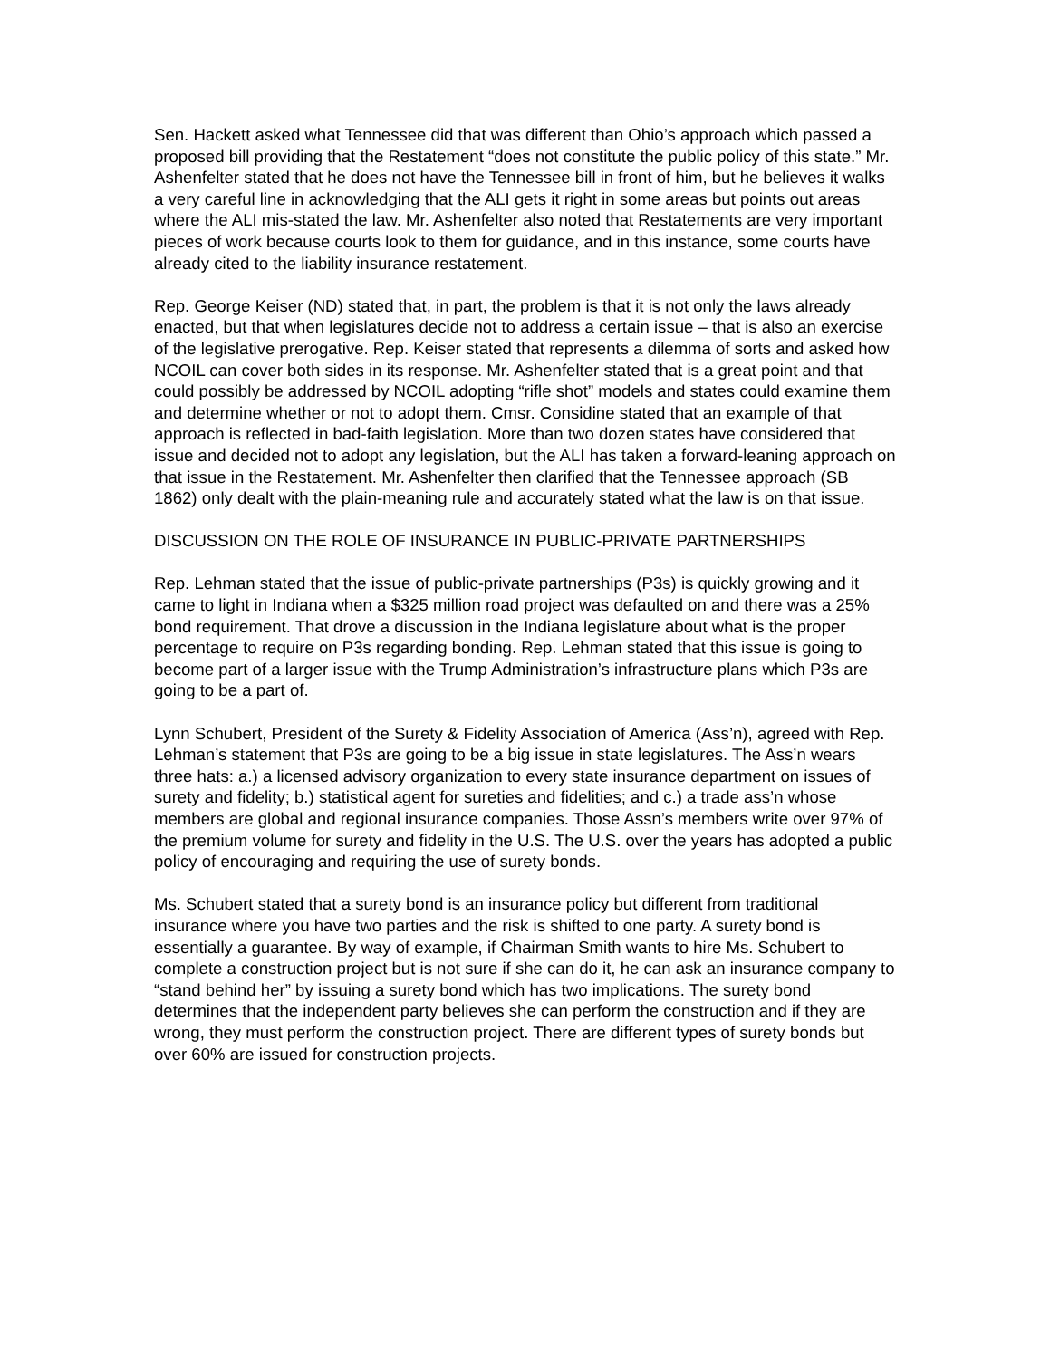Sen. Hackett asked what Tennessee did that was different than Ohio’s approach which passed a proposed bill providing that the Restatement “does not constitute the public policy of this state.” Mr. Ashenfelter stated that he does not have the Tennessee bill in front of him, but he believes it walks a very careful line in acknowledging that the ALI gets it right in some areas but points out areas where the ALI mis-stated the law. Mr. Ashenfelter also noted that Restatements are very important pieces of work because courts look to them for guidance, and in this instance, some courts have already cited to the liability insurance restatement.
Rep. George Keiser (ND) stated that, in part, the problem is that it is not only the laws already enacted, but that when legislatures decide not to address a certain issue – that is also an exercise of the legislative prerogative. Rep. Keiser stated that represents a dilemma of sorts and asked how NCOIL can cover both sides in its response. Mr. Ashenfelter stated that is a great point and that could possibly be addressed by NCOIL adopting “rifle shot” models and states could examine them and determine whether or not to adopt them. Cmsr. Considine stated that an example of that approach is reflected in bad-faith legislation. More than two dozen states have considered that issue and decided not to adopt any legislation, but the ALI has taken a forward-leaning approach on that issue in the Restatement. Mr. Ashenfelter then clarified that the Tennessee approach (SB 1862) only dealt with the plain-meaning rule and accurately stated what the law is on that issue.
DISCUSSION ON THE ROLE OF INSURANCE IN PUBLIC-PRIVATE PARTNERSHIPS
Rep. Lehman stated that the issue of public-private partnerships (P3s) is quickly growing and it came to light in Indiana when a $325 million road project was defaulted on and there was a 25% bond requirement. That drove a discussion in the Indiana legislature about what is the proper percentage to require on P3s regarding bonding. Rep. Lehman stated that this issue is going to become part of a larger issue with the Trump Administration’s infrastructure plans which P3s are going to be a part of.
Lynn Schubert, President of the Surety & Fidelity Association of America (Ass’n), agreed with Rep. Lehman’s statement that P3s are going to be a big issue in state legislatures. The Ass’n wears three hats: a.) a licensed advisory organization to every state insurance department on issues of surety and fidelity; b.) statistical agent for sureties and fidelities; and c.) a trade ass’n whose members are global and regional insurance companies. Those Assn’s members write over 97% of the premium volume for surety and fidelity in the U.S. The U.S. over the years has adopted a public policy of encouraging and requiring the use of surety bonds.
Ms. Schubert stated that a surety bond is an insurance policy but different from traditional insurance where you have two parties and the risk is shifted to one party. A surety bond is essentially a guarantee. By way of example, if Chairman Smith wants to hire Ms. Schubert to complete a construction project but is not sure if she can do it, he can ask an insurance company to “stand behind her” by issuing a surety bond which has two implications. The surety bond determines that the independent party believes she can perform the construction and if they are wrong, they must perform the construction project. There are different types of surety bonds but over 60% are issued for construction projects.